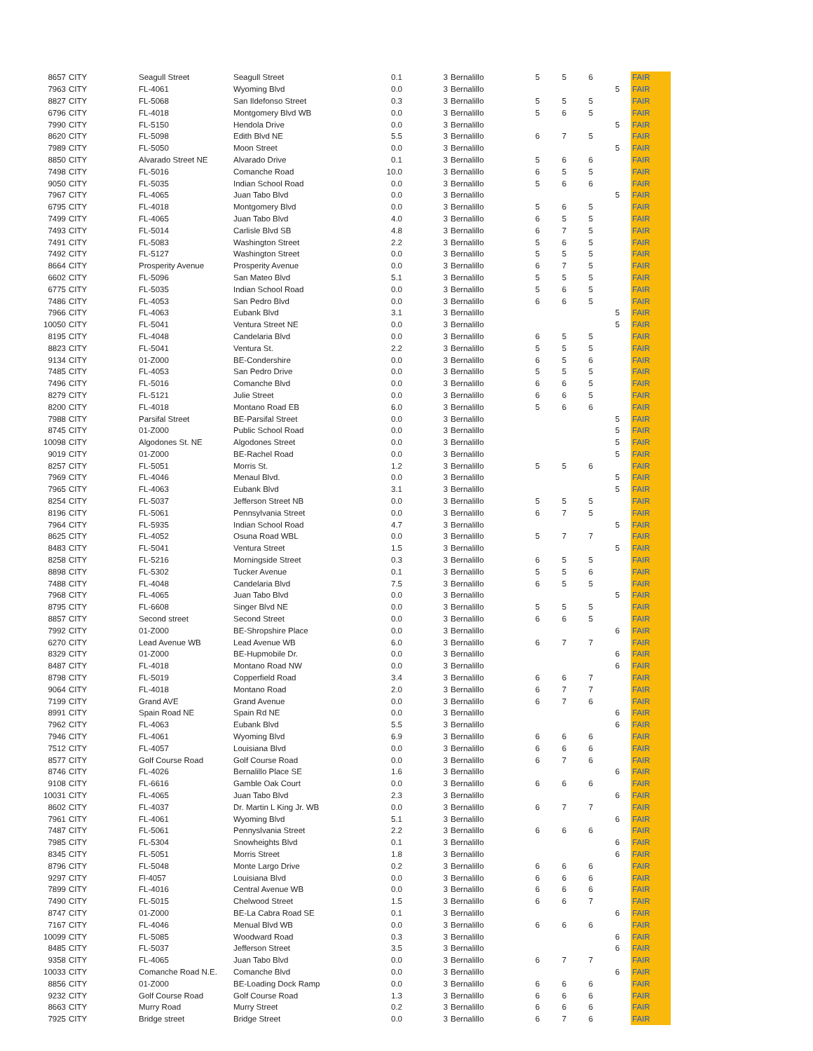| 8657 | CITY | Seagull Street | Seagull Street | 0.1 | 3 | Bernalillo | 5 | 5 | 6 | | FAIR |
| 7963 | CITY | FL-4061 | Wyoming Blvd | 0.0 | 3 | Bernalillo | | | | 5 | FAIR |
| 8827 | CITY | FL-5068 | San Ildefonso Street | 0.3 | 3 | Bernalillo | 5 | 5 | 5 | | FAIR |
| 6796 | CITY | FL-4018 | Montgomery Blvd WB | 0.0 | 3 | Bernalillo | 5 | 6 | 5 | | FAIR |
| 7990 | CITY | FL-5150 | Hendola Drive | 0.0 | 3 | Bernalillo | | | | 5 | FAIR |
| 8620 | CITY | FL-5098 | Edith Blvd NE | 5.5 | 3 | Bernalillo | 6 | 7 | 5 | | FAIR |
| 7989 | CITY | FL-5050 | Moon Street | 0.0 | 3 | Bernalillo | | | | 5 | FAIR |
| 8850 | CITY | Alvarado Street NE | Alvarado Drive | 0.1 | 3 | Bernalillo | 5 | 6 | 6 | | FAIR |
| 7498 | CITY | FL-5016 | Comanche Road | 10.0 | 3 | Bernalillo | 6 | 5 | 5 | | FAIR |
| 9050 | CITY | FL-5035 | Indian School Road | 0.0 | 3 | Bernalillo | 5 | 6 | 6 | | FAIR |
| 7967 | CITY | FL-4065 | Juan Tabo Blvd | 0.0 | 3 | Bernalillo | | | | 5 | FAIR |
| 6795 | CITY | FL-4018 | Montgomery Blvd | 0.0 | 3 | Bernalillo | 5 | 6 | 5 | | FAIR |
| 7499 | CITY | FL-4065 | Juan Tabo Blvd | 4.0 | 3 | Bernalillo | 6 | 5 | 5 | | FAIR |
| 7493 | CITY | FL-5014 | Carlisle Blvd SB | 4.8 | 3 | Bernalillo | 6 | 7 | 5 | | FAIR |
| 7491 | CITY | FL-5083 | Washington Street | 2.2 | 3 | Bernalillo | 5 | 6 | 5 | | FAIR |
| 7492 | CITY | FL-5127 | Washington Street | 0.0 | 3 | Bernalillo | 5 | 5 | 5 | | FAIR |
| 8664 | CITY | Prosperity Avenue | Prosperity Avenue | 0.0 | 3 | Bernalillo | 6 | 7 | 5 | | FAIR |
| 6602 | CITY | FL-5096 | San Mateo Blvd | 5.1 | 3 | Bernalillo | 5 | 5 | 5 | | FAIR |
| 6775 | CITY | FL-5035 | Indian School Road | 0.0 | 3 | Bernalillo | 5 | 6 | 5 | | FAIR |
| 7486 | CITY | FL-4053 | San Pedro Blvd | 0.0 | 3 | Bernalillo | 6 | 6 | 5 | | FAIR |
| 7966 | CITY | FL-4063 | Eubank Blvd | 3.1 | 3 | Bernalillo | | | | 5 | FAIR |
| 10050 | CITY | FL-5041 | Ventura Street NE | 0.0 | 3 | Bernalillo | | | | 5 | FAIR |
| 8195 | CITY | FL-4048 | Candelaria Blvd | 0.0 | 3 | Bernalillo | 6 | 5 | 5 | | FAIR |
| 8823 | CITY | FL-5041 | Ventura St. | 2.2 | 3 | Bernalillo | 5 | 5 | 5 | | FAIR |
| 9134 | CITY | 01-Z000 | BE-Condershire | 0.0 | 3 | Bernalillo | 6 | 5 | 6 | | FAIR |
| 7485 | CITY | FL-4053 | San Pedro Drive | 0.0 | 3 | Bernalillo | 5 | 5 | 5 | | FAIR |
| 7496 | CITY | FL-5016 | Comanche Blvd | 0.0 | 3 | Bernalillo | 6 | 6 | 5 | | FAIR |
| 8279 | CITY | FL-5121 | Julie Street | 0.0 | 3 | Bernalillo | 6 | 6 | 5 | | FAIR |
| 8200 | CITY | FL-4018 | Montano Road EB | 6.0 | 3 | Bernalillo | 5 | 6 | 6 | | FAIR |
| 7988 | CITY | Parsifal Street | BE-Parsifal Street | 0.0 | 3 | Bernalillo | | | | 5 | FAIR |
| 8745 | CITY | 01-Z000 | Public School Road | 0.0 | 3 | Bernalillo | | | | 5 | FAIR |
| 10098 | CITY | Algodones St. NE | Algodones Street | 0.0 | 3 | Bernalillo | | | | 5 | FAIR |
| 9019 | CITY | 01-Z000 | BE-Rachel Road | 0.0 | 3 | Bernalillo | | | | 5 | FAIR |
| 8257 | CITY | FL-5051 | Morris St. | 1.2 | 3 | Bernalillo | 5 | 5 | 6 | | FAIR |
| 7969 | CITY | FL-4046 | Menaul Blvd. | 0.0 | 3 | Bernalillo | | | | 5 | FAIR |
| 7965 | CITY | FL-4063 | Eubank Blvd | 3.1 | 3 | Bernalillo | | | | 5 | FAIR |
| 8254 | CITY | FL-5037 | Jefferson Street NB | 0.0 | 3 | Bernalillo | 5 | 5 | 5 | | FAIR |
| 8196 | CITY | FL-5061 | Pennsylvania Street | 0.0 | 3 | Bernalillo | 6 | 7 | 5 | | FAIR |
| 7964 | CITY | FL-5935 | Indian School Road | 4.7 | 3 | Bernalillo | | | | 5 | FAIR |
| 8625 | CITY | FL-4052 | Osuna Road WBL | 0.0 | 3 | Bernalillo | 5 | 7 | 7 | | FAIR |
| 8483 | CITY | FL-5041 | Ventura Street | 1.5 | 3 | Bernalillo | | | | 5 | FAIR |
| 8258 | CITY | FL-5216 | Morningside Street | 0.3 | 3 | Bernalillo | 6 | 5 | 5 | | FAIR |
| 8898 | CITY | FL-5302 | Tucker Avenue | 0.1 | 3 | Bernalillo | 5 | 5 | 6 | | FAIR |
| 7488 | CITY | FL-4048 | Candelaria Blvd | 7.5 | 3 | Bernalillo | 6 | 5 | 5 | | FAIR |
| 7968 | CITY | FL-4065 | Juan Tabo Blvd | 0.0 | 3 | Bernalillo | | | | 5 | FAIR |
| 8795 | CITY | FL-6608 | Singer Blvd NE | 0.0 | 3 | Bernalillo | 5 | 5 | 5 | | FAIR |
| 8857 | CITY | Second street | Second Street | 0.0 | 3 | Bernalillo | 6 | 6 | 5 | | FAIR |
| 7992 | CITY | 01-Z000 | BE-Shropshire Place | 0.0 | 3 | Bernalillo | | | | 6 | FAIR |
| 6270 | CITY | Lead Avenue WB | Lead Avenue WB | 6.0 | 3 | Bernalillo | 6 | 7 | 7 | | FAIR |
| 8329 | CITY | 01-Z000 | BE-Hupmobile Dr. | 0.0 | 3 | Bernalillo | | | | 6 | FAIR |
| 8487 | CITY | FL-4018 | Montano Road NW | 0.0 | 3 | Bernalillo | | | | 6 | FAIR |
| 8798 | CITY | FL-5019 | Copperfield Road | 3.4 | 3 | Bernalillo | 6 | 6 | 7 | | FAIR |
| 9064 | CITY | FL-4018 | Montano Road | 2.0 | 3 | Bernalillo | 6 | 7 | 7 | | FAIR |
| 7199 | CITY | Grand AVE | Grand Avenue | 0.0 | 3 | Bernalillo | 6 | 7 | 6 | | FAIR |
| 8991 | CITY | Spain Road NE | Spain Rd NE | 0.0 | 3 | Bernalillo | | | | 6 | FAIR |
| 7962 | CITY | FL-4063 | Eubank Blvd | 5.5 | 3 | Bernalillo | | | | 6 | FAIR |
| 7946 | CITY | FL-4061 | Wyoming Blvd | 6.9 | 3 | Bernalillo | 6 | 6 | 6 | | FAIR |
| 7512 | CITY | FL-4057 | Louisiana Blvd | 0.0 | 3 | Bernalillo | 6 | 6 | 6 | | FAIR |
| 8577 | CITY | Golf Course Road | Golf Course Road | 0.0 | 3 | Bernalillo | 6 | 7 | 6 | | FAIR |
| 8746 | CITY | FL-4026 | Bernalillo Place SE | 1.6 | 3 | Bernalillo | | | | 6 | FAIR |
| 9108 | CITY | FL-6616 | Gamble Oak Court | 0.0 | 3 | Bernalillo | 6 | 6 | 6 | | FAIR |
| 10031 | CITY | FL-4065 | Juan Tabo Blvd | 2.3 | 3 | Bernalillo | | | | 6 | FAIR |
| 8602 | CITY | FL-4037 | Dr. Martin L King Jr. WB | 0.0 | 3 | Bernalillo | 6 | 7 | 7 | | FAIR |
| 7961 | CITY | FL-4061 | Wyoming Blvd | 5.1 | 3 | Bernalillo | | | | 6 | FAIR |
| 7487 | CITY | FL-5061 | Pennyslvania Street | 2.2 | 3 | Bernalillo | 6 | 6 | 6 | | FAIR |
| 7985 | CITY | FL-5304 | Snowheights Blvd | 0.1 | 3 | Bernalillo | | | | 6 | FAIR |
| 8345 | CITY | FL-5051 | Morris Street | 1.8 | 3 | Bernalillo | | | | 6 | FAIR |
| 8796 | CITY | FL-5048 | Monte Largo Drive | 0.2 | 3 | Bernalillo | 6 | 6 | 6 | | FAIR |
| 9297 | CITY | Fl-4057 | Louisiana Blvd | 0.0 | 3 | Bernalillo | 6 | 6 | 6 | | FAIR |
| 7899 | CITY | FL-4016 | Central Avenue WB | 0.0 | 3 | Bernalillo | 6 | 6 | 6 | | FAIR |
| 7490 | CITY | FL-5015 | Chelwood Street | 1.5 | 3 | Bernalillo | 6 | 6 | 7 | | FAIR |
| 8747 | CITY | 01-Z000 | BE-La Cabra Road SE | 0.1 | 3 | Bernalillo | | | | 6 | FAIR |
| 7167 | CITY | FL-4046 | Menual Blvd WB | 0.0 | 3 | Bernalillo | 6 | 6 | 6 | | FAIR |
| 10099 | CITY | FL-5085 | Woodward Road | 0.3 | 3 | Bernalillo | | | | 6 | FAIR |
| 8485 | CITY | FL-5037 | Jefferson Street | 3.5 | 3 | Bernalillo | | | | 6 | FAIR |
| 9358 | CITY | FL-4065 | Juan Tabo Blvd | 0.0 | 3 | Bernalillo | 6 | 7 | 7 | | FAIR |
| 10033 | CITY | Comanche Road N.E. | Comanche Blvd | 0.0 | 3 | Bernalillo | | | | 6 | FAIR |
| 8856 | CITY | 01-Z000 | BE-Loading Dock Ramp | 0.0 | 3 | Bernalillo | 6 | 6 | 6 | | FAIR |
| 9232 | CITY | Golf Course Road | Golf Course Road | 1.3 | 3 | Bernalillo | 6 | 6 | 6 | | FAIR |
| 8663 | CITY | Murry Road | Murry Street | 0.2 | 3 | Bernalillo | 6 | 6 | 6 | | FAIR |
| 7925 | CITY | Bridge street | Bridge Street | 0.0 | 3 | Bernalillo | 6 | 7 | 6 | | FAIR |